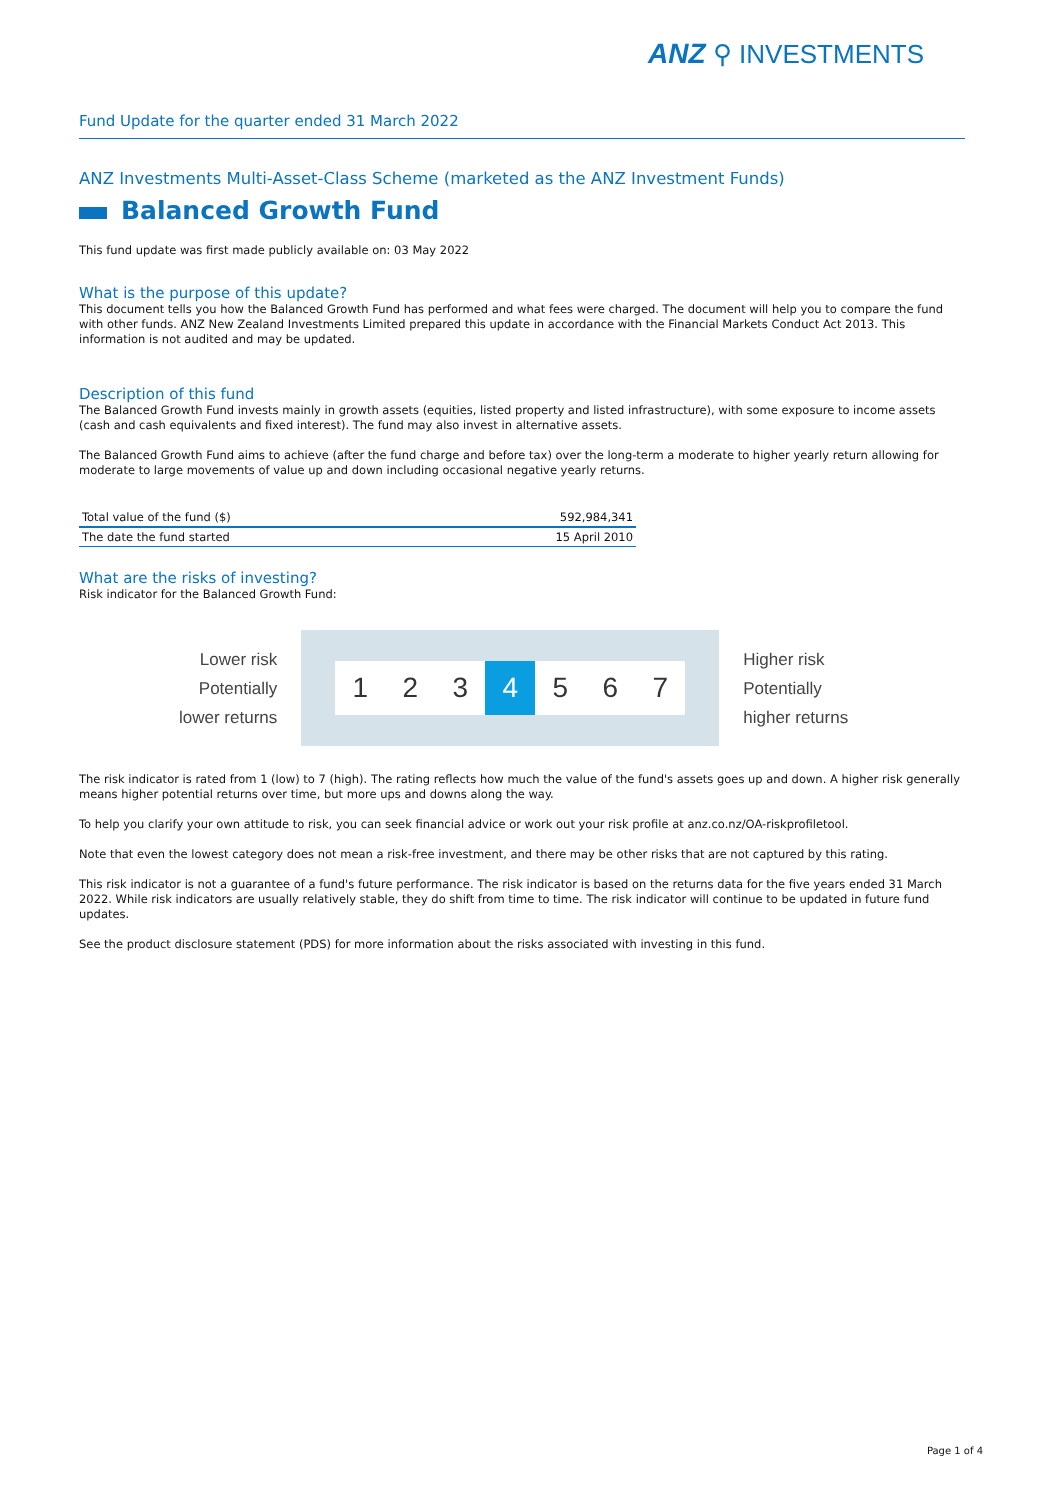ANZ ⚲ INVESTMENTS
Fund Update for the quarter ended 31 March 2022
ANZ Investments Multi-Asset-Class Scheme (marketed as the ANZ Investment Funds)
Balanced Growth Fund
This fund update was first made publicly available on: 03 May 2022
What is the purpose of this update?
This document tells you how the Balanced Growth Fund has performed and what fees were charged. The document will help you to compare the fund with other funds. ANZ New Zealand Investments Limited prepared this update in accordance with the Financial Markets Conduct Act 2013. This information is not audited and may be updated.
Description of this fund
The Balanced Growth Fund invests mainly in growth assets (equities, listed property and listed infrastructure), with some exposure to income assets (cash and cash equivalents and fixed interest). The fund may also invest in alternative assets.
The Balanced Growth Fund aims to achieve (after the fund charge and before tax) over the long-term a moderate to higher yearly return allowing for moderate to large movements of value up and down including occasional negative yearly returns.
| Total value of the fund ($) | 592,984,341 |
| The date the fund started | 15 April 2010 |
What are the risks of investing?
Risk indicator for the Balanced Growth Fund:
Lower risk
Potentially
lower returns
1 2 3 4 5 6 7
Higher risk
Potentially
higher returns
The risk indicator is rated from 1 (low) to 7 (high). The rating reflects how much the value of the fund's assets goes up and down. A higher risk generally means higher potential returns over time, but more ups and downs along the way.
To help you clarify your own attitude to risk, you can seek financial advice or work out your risk profile at anz.co.nz/OA-riskprofiletool.
Note that even the lowest category does not mean a risk-free investment, and there may be other risks that are not captured by this rating.
This risk indicator is not a guarantee of a fund's future performance. The risk indicator is based on the returns data for the five years ended 31 March 2022. While risk indicators are usually relatively stable, they do shift from time to time. The risk indicator will continue to be updated in future fund updates.
See the product disclosure statement (PDS) for more information about the risks associated with investing in this fund.
Page 1 of 4